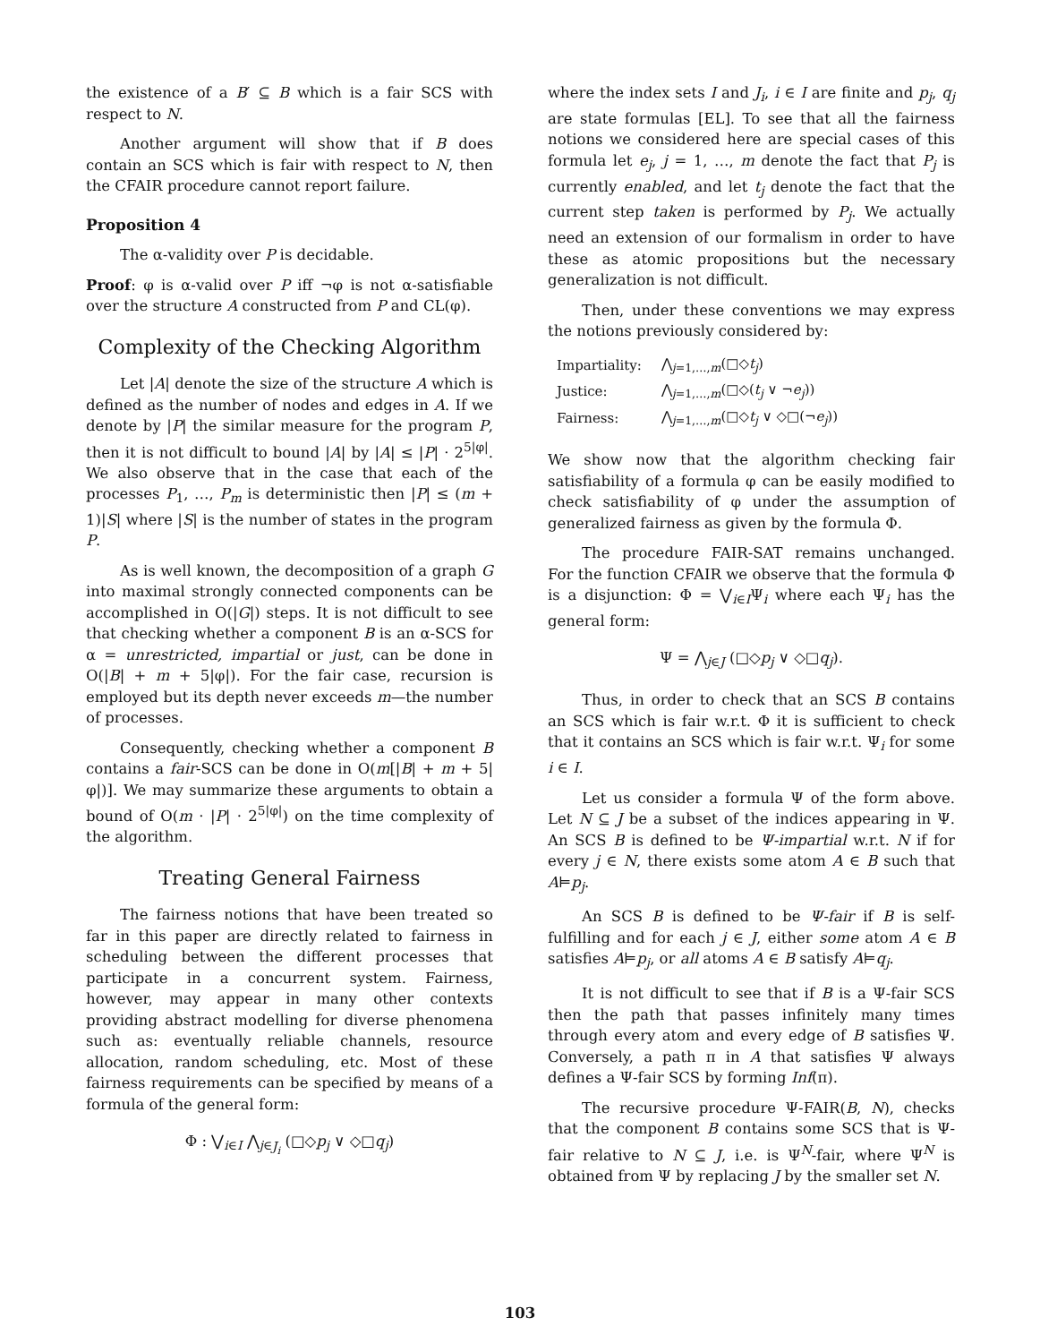the existence of a B′ ⊆ B which is a fair SCS with respect to N.
Another argument will show that if B does contain an SCS which is fair with respect to N, then the CFAIR procedure cannot report failure.
Proposition 4
The α-validity over P is decidable.
Proof: φ is α-valid over P iff ¬φ is not α-satisfiable over the structure A constructed from P and CL(φ).
Complexity of the Checking Algorithm
Let |A| denote the size of the structure A which is defined as the number of nodes and edges in A. If we denote by |P| the similar measure for the program P, then it is not difficult to bound |A| by |A| ≤ |P| · 2<sup>5|φ|</sup>. We also observe that in the case that each of the processes P<sub>1</sub>, …, P<sub>m</sub> is deterministic then |P| ≤ (m + 1)|S| where |S| is the number of states in the program P.
As is well known, the decomposition of a graph G into maximal strongly connected components can be accomplished in O(|G|) steps. It is not difficult to see that checking whether a component B is an α-SCS for α = unrestricted, impartial or just, can be done in O(|B| + m + 5|φ|). For the fair case, recursion is employed but its depth never exceeds m—the number of processes.
Consequently, checking whether a component B contains a fair-SCS can be done in O(m[|B| + m + 5|φ|)]. We may summarize these arguments to obtain a bound of O(m · |P| · 2<sup>5|φ|</sup>) on the time complexity of the algorithm.
Treating General Fairness
The fairness notions that have been treated so far in this paper are directly related to fairness in scheduling between the different processes that participate in a concurrent system. Fairness, however, may appear in many other contexts providing abstract modelling for diverse phenomena such as: eventually reliable channels, resource allocation, random scheduling, etc. Most of these fairness requirements can be specified by means of a formula of the general form:
Φ : ⋁<sub>i∈I</sub> ⋀<sub>j∈J<sub>i</sub></sub> (□◇p<sub>j</sub> ∨ ◇□q<sub>j</sub>)
where the index sets I and J<sub>i</sub>, i ∈ I are finite and p<sub>j</sub>, q<sub>j</sub> are state formulas [EL]. To see that all the fairness notions we considered here are special cases of this formula let e<sub>j</sub>, j = 1, …, m denote the fact that P<sub>j</sub> is currently enabled, and let t<sub>j</sub> denote the fact that the current step taken is performed by P<sub>j</sub>. We actually need an extension of our formalism in order to have these as atomic propositions but the necessary generalization is not difficult.
Then, under these conventions we may express the notions previously considered by:
| Impartiality: | ⋀<sub>j=1,…,m</sub>(□◇ t<sub>j</sub> ) |
| Justice: | ⋀<sub>j=1,…,m</sub>(□◇( t<sub>j</sub> ∨ ¬ e<sub>j</sub> )) |
| Fairness: | ⋀<sub>j=1,…,m</sub>(□◇ t<sub>j</sub> ∨ ◇□(¬ e<sub>j</sub> )) |
We show now that the algorithm checking fair satisfiability of a formula φ can be easily modified to check satisfiability of φ under the assumption of generalized fairness as given by the formula Φ.
The procedure FAIR-SAT remains unchanged. For the function CFAIR we observe that the formula Φ is a disjunction: Φ = ⋁<sub>i∈I</sub>Ψ<sub>i</sub> where each Ψ<sub>i</sub> has the general form:
Ψ = ⋀<sub>j∈J</sub> (□◇p<sub>j</sub> ∨ ◇□q<sub>j</sub>).
Thus, in order to check that an SCS B contains an SCS which is fair w.r.t. Φ it is sufficient to check that it contains an SCS which is fair w.r.t. Ψ<sub>i</sub> for some i ∈ I.
Let us consider a formula Ψ of the form above. Let N ⊆ J be a subset of the indices appearing in Ψ. An SCS B is defined to be Ψ-impartial w.r.t. N if for every j ∈ N, there exists some atom A ∈ B such that A⊨p<sub>j</sub>.
An SCS B is defined to be Ψ-fair if B is self-fulfilling and for each j ∈ J, either some atom A ∈ B satisfies A⊨p<sub>j</sub>, or all atoms A ∈ B satisfy A⊨q<sub>j</sub>.
It is not difficult to see that if B is a Ψ-fair SCS then the path that passes infinitely many times through every atom and every edge of B satisfies Ψ. Conversely, a path π in A that satisfies Ψ always defines a Ψ-fair SCS by forming Inf(π).
The recursive procedure Ψ-FAIR(B, N), checks that the component B contains some SCS that is Ψ-fair relative to N ⊆ J, i.e. is Ψ<sup>N</sup>-fair, where Ψ<sup>N</sup> is obtained from Ψ by replacing J by the smaller set N.
103